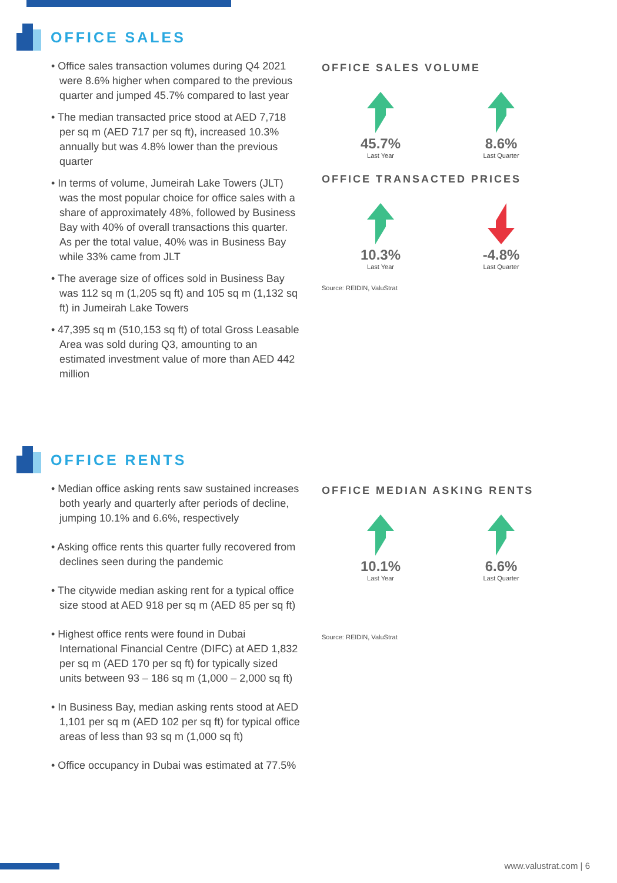OFFICE SALES
• Office sales transaction volumes during Q4 2021 were 8.6% higher when compared to the previous quarter and jumped 45.7% compared to last year
• The median transacted price stood at AED 7,718 per sq m (AED 717 per sq ft), increased 10.3% annually but was 4.8% lower than the previous quarter
• In terms of volume, Jumeirah Lake Towers (JLT) was the most popular choice for office sales with a share of approximately 48%, followed by Business Bay with 40% of overall transactions this quarter. As per the total value, 40% was in Business Bay while 33% came from JLT
• The average size of offices sold in Business Bay was 112 sq m (1,205 sq ft) and 105 sq m (1,132 sq ft) in Jumeirah Lake Towers
• 47,395 sq m (510,153 sq ft) of total Gross Leasable Area was sold during Q3, amounting to an estimated investment value of more than AED 442 million
OFFICE SALES VOLUME
45.7%
Last Year
8.6%
Last Quarter
OFFICE TRANSACTED PRICES
10.3%
Last Year
-4.8%
Last Quarter
Source: REIDIN, ValuStrat
OFFICE RENTS
• Median office asking rents saw sustained increases both yearly and quarterly after periods of decline, jumping 10.1% and 6.6%, respectively
• Asking office rents this quarter fully recovered from declines seen during the pandemic
• The citywide median asking rent for a typical office size stood at AED 918 per sq m (AED 85 per sq ft)
• Highest office rents were found in Dubai International Financial Centre (DIFC) at AED 1,832 per sq m (AED 170 per sq ft) for typically sized units between 93 – 186 sq m (1,000 – 2,000 sq ft)
• In Business Bay, median asking rents stood at AED 1,101 per sq m (AED 102 per sq ft) for typical office areas of less than 93 sq m (1,000 sq ft)
• Office occupancy in Dubai was estimated at 77.5%
OFFICE MEDIAN ASKING RENTS
10.1%
Last Year
6.6%
Last Quarter
Source: REIDIN, ValuStrat
www.valustrat.com | 6